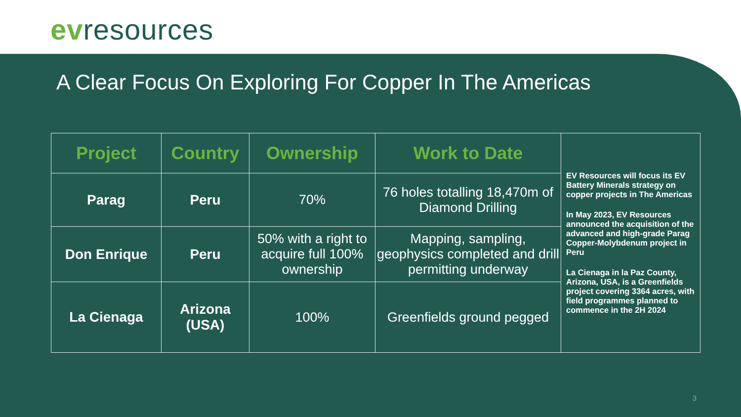evresources
A Clear Focus On Exploring For Copper In The Americas
| Project | Country | Ownership | Work to Date | EV Resources will focus its EV Battery Minerals strategy on copper projects in The Americas In May 2023, EV Resources announced the acquisition of the advanced and high-grade Parag Copper-Molybdenum project in Peru La Cienaga in la Paz County, Arizona, USA, is a Greenfields project covering 3364 acres, with field programmes planned to commence in the 2H 2024 |
| Parag | Peru | 70% | 76 holes totalling 18,470m of Diamond Drilling | |
| Don Enrique | Peru | 50% with a right to acquire full 100% ownership | Mapping, sampling, geophysics completed and drill permitting underway | |
| La Cienaga | Arizona (USA) | 100% | Greenfields ground pegged | |
3